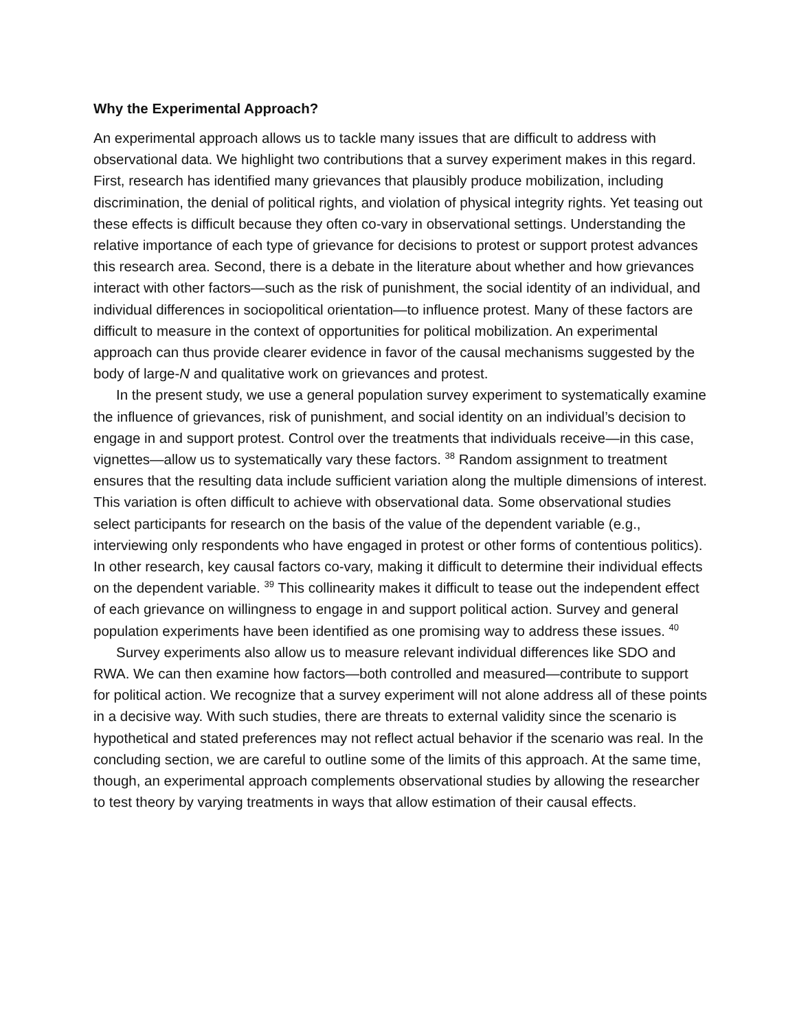Why the Experimental Approach?
An experimental approach allows us to tackle many issues that are difficult to address with observational data. We highlight two contributions that a survey experiment makes in this regard. First, research has identified many grievances that plausibly produce mobilization, including discrimination, the denial of political rights, and violation of physical integrity rights. Yet teasing out these effects is difficult because they often co-vary in observational settings. Understanding the relative importance of each type of grievance for decisions to protest or support protest advances this research area. Second, there is a debate in the literature about whether and how grievances interact with other factors—such as the risk of punishment, the social identity of an individual, and individual differences in sociopolitical orientation—to influence protest. Many of these factors are difficult to measure in the context of opportunities for political mobilization. An experimental approach can thus provide clearer evidence in favor of the causal mechanisms suggested by the body of large-N and qualitative work on grievances and protest.
In the present study, we use a general population survey experiment to systematically examine the influence of grievances, risk of punishment, and social identity on an individual’s decision to engage in and support protest. Control over the treatments that individuals receive—in this case, vignettes—allow us to systematically vary these factors. <sup>38</sup> Random assignment to treatment ensures that the resulting data include sufficient variation along the multiple dimensions of interest. This variation is often difficult to achieve with observational data. Some observational studies select participants for research on the basis of the value of the dependent variable (e.g., interviewing only respondents who have engaged in protest or other forms of contentious politics). In other research, key causal factors co-vary, making it difficult to determine their individual effects on the dependent variable. <sup>39</sup> This collinearity makes it difficult to tease out the independent effect of each grievance on willingness to engage in and support political action. Survey and general population experiments have been identified as one promising way to address these issues. <sup>40</sup>
Survey experiments also allow us to measure relevant individual differences like SDO and RWA. We can then examine how factors—both controlled and measured—contribute to support for political action. We recognize that a survey experiment will not alone address all of these points in a decisive way. With such studies, there are threats to external validity since the scenario is hypothetical and stated preferences may not reflect actual behavior if the scenario was real. In the concluding section, we are careful to outline some of the limits of this approach. At the same time, though, an experimental approach complements observational studies by allowing the researcher to test theory by varying treatments in ways that allow estimation of their causal effects.